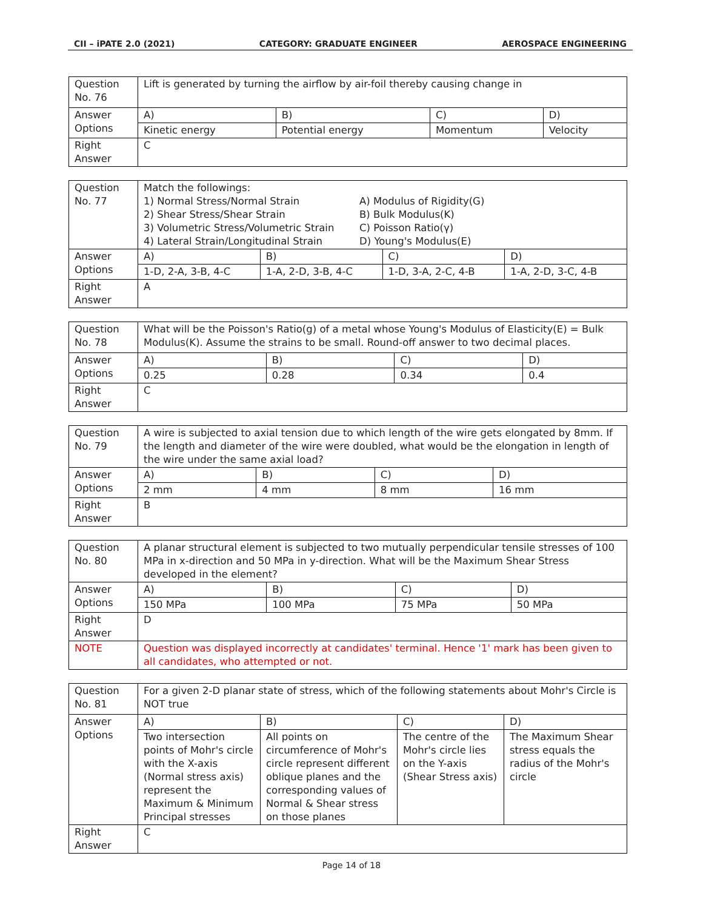CII – iPATE 2.0 (2021) CATEGORY: GRADUATE ENGINEER AEROSPACE ENGINEERING
| Question No. 76 | Lift is generated by turning the airflow by air-foil thereby causing change in | | | |
| Answer Options | A) | B) | C) | D) |
| | Kinetic energy | Potential energy | Momentum | Velocity |
| Right Answer | C | | | |
| Question No. 77 | Match the followings: 1) Normal Stress/Normal Strain 2) Shear Stress/Shear Strain 3) Volumetric Stress/Volumetric Strain 4) Lateral Strain/Longitudinal Strain A) Modulus of Rigidity(G) B) Bulk Modulus(K) C) Poisson Ratio(γ) D) Young's Modulus(E) | | | |
| Answer Options | A) | B) | C) | D) |
| | 1-D, 2-A, 3-B, 4-C | 1-A, 2-D, 3-B, 4-C | 1-D, 3-A, 2-C, 4-B | 1-A, 2-D, 3-C, 4-B |
| Right Answer | A | | | |
| Question No. 78 | What will be the Poisson's Ratio(g) of a metal whose Young's Modulus of Elasticity(E) = Bulk Modulus(K). Assume the strains to be small. Round-off answer to two decimal places. | | | |
| Answer Options | A) | B) | C) | D) |
| | 0.25 | 0.28 | 0.34 | 0.4 |
| Right Answer | C | | | |
| Question No. 79 | A wire is subjected to axial tension due to which length of the wire gets elongated by 8mm. If the length and diameter of the wire were doubled, what would be the elongation in length of the wire under the same axial load? | | | |
| Answer Options | A) | B) | C) | D) |
| | 2 mm | 4 mm | 8 mm | 16 mm |
| Right Answer | B | | | |
| Question No. 80 | A planar structural element is subjected to two mutually perpendicular tensile stresses of 100 MPa in x-direction and 50 MPa in y-direction. What will be the Maximum Shear Stress developed in the element? | | | |
| Answer Options | A) | B) | C) | D) |
| | 150 MPa | 100 MPa | 75 MPa | 50 MPa |
| Right Answer | D | | | |
| NOTE | Question was displayed incorrectly at candidates' terminal. Hence '1' mark has been given to all candidates, who attempted or not. | | | |
| Question No. 81 | For a given 2-D planar state of stress, which of the following statements about Mohr's Circle is NOT true | | | |
| Answer Options | A) | B) | C) | D) |
| | Two intersection points of Mohr's circle with the X-axis (Normal stress axis) represent the Maximum & Minimum Principal stresses | All points on circumference of Mohr's circle represent different oblique planes and the corresponding values of Normal & Shear stress on those planes | The centre of the Mohr's circle lies on the Y-axis (Shear Stress axis) | The Maximum Shear stress equals the radius of the Mohr's circle |
| Right Answer | C | | | |
Page 14 of 18